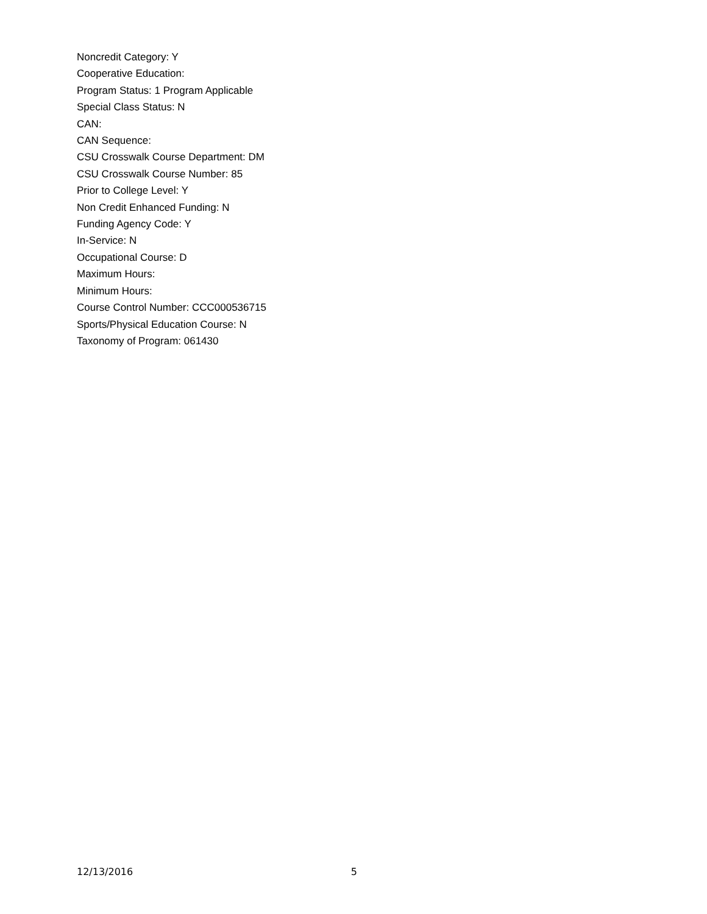Noncredit Category: Y
Cooperative Education:
Program Status: 1 Program Applicable
Special Class Status: N
CAN:
CAN Sequence:
CSU Crosswalk Course Department: DM
CSU Crosswalk Course Number: 85
Prior to College Level: Y
Non Credit Enhanced Funding: N
Funding Agency Code: Y
In-Service: N
Occupational Course: D
Maximum Hours:
Minimum Hours:
Course Control Number: CCC000536715
Sports/Physical Education Course: N
Taxonomy of Program: 061430
12/13/2016 5